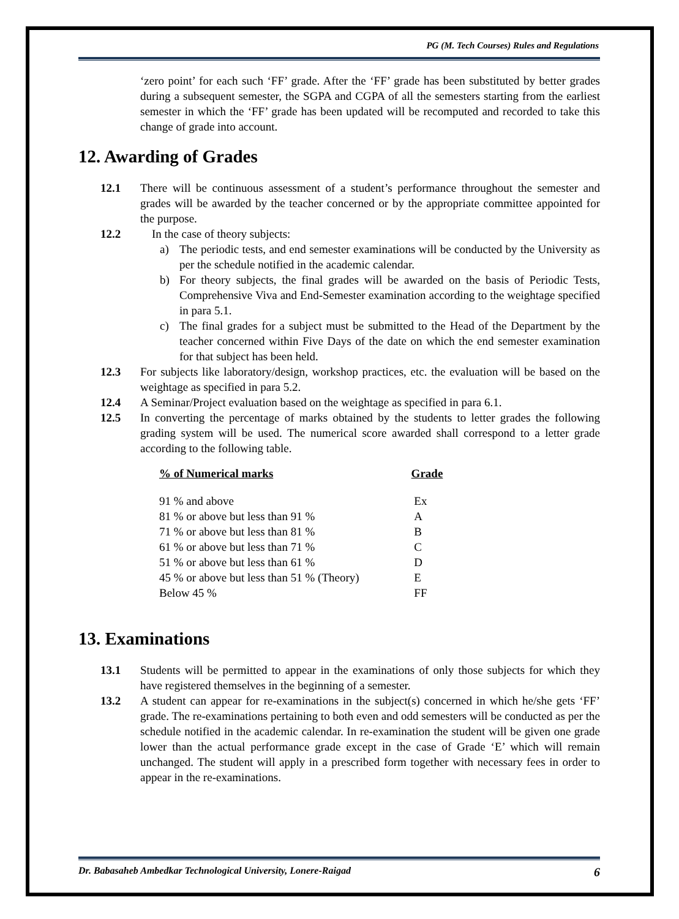PG (M. Tech Courses) Rules and Regulations
‘zero point’ for each such ‘FF’ grade. After the ‘FF’ grade has been substituted by better grades during a subsequent semester, the SGPA and CGPA of all the semesters starting from the earliest semester in which the ‘FF’ grade has been updated will be recomputed and recorded to take this change of grade into account.
12. Awarding of Grades
12.1 There will be continuous assessment of a student’s performance throughout the semester and grades will be awarded by the teacher concerned or by the appropriate committee appointed for the purpose.
12.2 In the case of theory subjects:
a) The periodic tests, and end semester examinations will be conducted by the University as per the schedule notified in the academic calendar.
b) For theory subjects, the final grades will be awarded on the basis of Periodic Tests, Comprehensive Viva and End-Semester examination according to the weightage specified in para 5.1.
c) The final grades for a subject must be submitted to the Head of the Department by the teacher concerned within Five Days of the date on which the end semester examination for that subject has been held.
12.3 For subjects like laboratory/design, workshop practices, etc. the evaluation will be based on the weightage as specified in para 5.2.
12.4 A Seminar/Project evaluation based on the weightage as specified in para 6.1.
12.5 In converting the percentage of marks obtained by the students to letter grades the following grading system will be used. The numerical score awarded shall correspond to a letter grade according to the following table.
| % of Numerical marks | Grade |
| --- | --- |
| 91 % and above | Ex |
| 81 % or above but less than 91 % | A |
| 71 % or above but less than 81 % | B |
| 61 % or above but less than 71 % | C |
| 51 % or above but less than 61 % | D |
| 45 % or above but less than 51 % (Theory) | E |
| Below 45 % | FF |
13. Examinations
13.1 Students will be permitted to appear in the examinations of only those subjects for which they have registered themselves in the beginning of a semester.
13.2 A student can appear for re-examinations in the subject(s) concerned in which he/she gets ‘FF’ grade. The re-examinations pertaining to both even and odd semesters will be conducted as per the schedule notified in the academic calendar. In re-examination the student will be given one grade lower than the actual performance grade except in the case of Grade ‘E’ which will remain unchanged. The student will apply in a prescribed form together with necessary fees in order to appear in the re-examinations.
Dr. Babasaheb Ambedkar Technological University, Lonere-Raigad 6